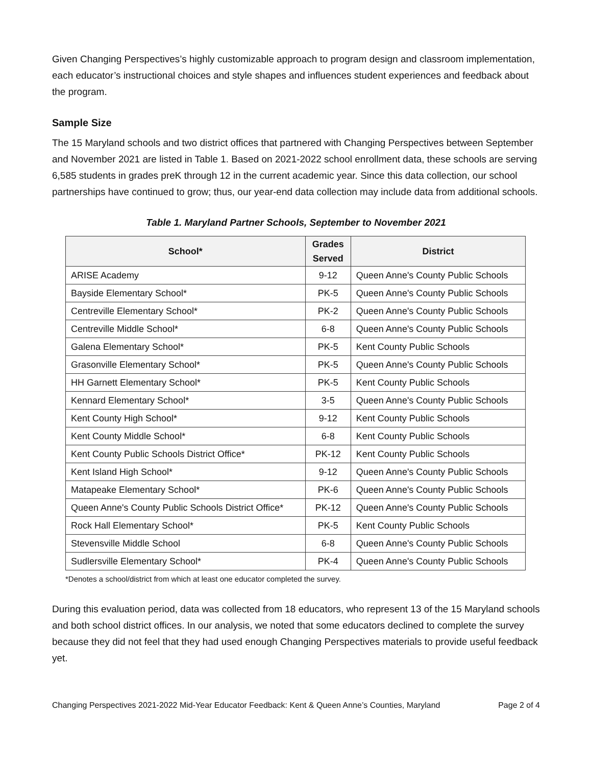Given Changing Perspectives’s highly customizable approach to program design and classroom implementation, each educator’s instructional choices and style shapes and influences student experiences and feedback about the program.
Sample Size
The 15 Maryland schools and two district offices that partnered with Changing Perspectives between September and November 2021 are listed in Table 1. Based on 2021-2022 school enrollment data, these schools are serving 6,585 students in grades preK through 12 in the current academic year. Since this data collection, our school partnerships have continued to grow; thus, our year-end data collection may include data from additional schools.
Table 1. Maryland Partner Schools, September to November 2021
| School* | Grades Served | District |
| --- | --- | --- |
| ARISE Academy | 9-12 | Queen Anne's County Public Schools |
| Bayside Elementary School* | PK-5 | Queen Anne's County Public Schools |
| Centreville Elementary School* | PK-2 | Queen Anne's County Public Schools |
| Centreville Middle School* | 6-8 | Queen Anne's County Public Schools |
| Galena Elementary School* | PK-5 | Kent County Public Schools |
| Grasonville Elementary School* | PK-5 | Queen Anne's County Public Schools |
| HH Garnett Elementary School* | PK-5 | Kent County Public Schools |
| Kennard Elementary School* | 3-5 | Queen Anne's County Public Schools |
| Kent County High School* | 9-12 | Kent County Public Schools |
| Kent County Middle School* | 6-8 | Kent County Public Schools |
| Kent County Public Schools District Office* | PK-12 | Kent County Public Schools |
| Kent Island High School* | 9-12 | Queen Anne's County Public Schools |
| Matapeake Elementary School* | PK-6 | Queen Anne's County Public Schools |
| Queen Anne's County Public Schools District Office* | PK-12 | Queen Anne's County Public Schools |
| Rock Hall Elementary School* | PK-5 | Kent County Public Schools |
| Stevensville Middle School | 6-8 | Queen Anne's County Public Schools |
| Sudlersville Elementary School* | PK-4 | Queen Anne's County Public Schools |
*Denotes a school/district from which at least one educator completed the survey.
During this evaluation period, data was collected from 18 educators, who represent 13 of the 15 Maryland schools and both school district offices. In our analysis, we noted that some educators declined to complete the survey because they did not feel that they had used enough Changing Perspectives materials to provide useful feedback yet.
Changing Perspectives 2021-2022 Mid-Year Educator Feedback: Kent & Queen Anne’s Counties, Maryland Page 2 of 4